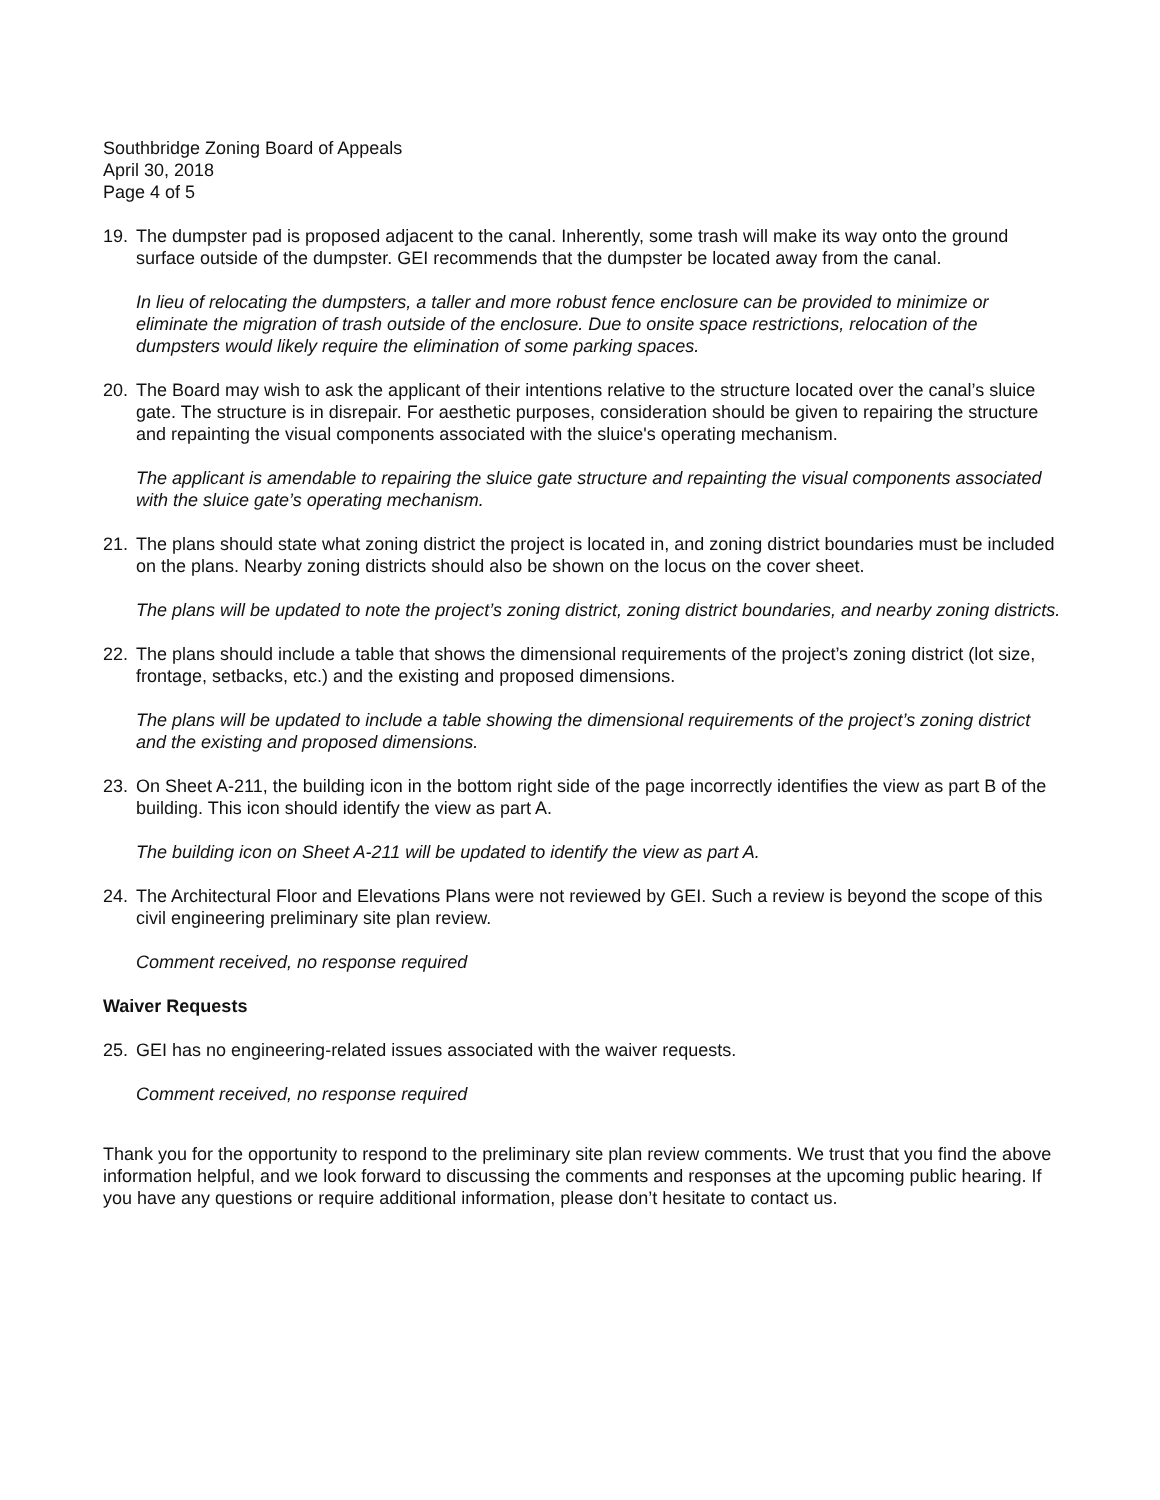Southbridge Zoning Board of Appeals
April 30, 2018
Page 4 of 5
19. The dumpster pad is proposed adjacent to the canal. Inherently, some trash will make its way onto the ground surface outside of the dumpster. GEI recommends that the dumpster be located away from the canal.
In lieu of relocating the dumpsters, a taller and more robust fence enclosure can be provided to minimize or eliminate the migration of trash outside of the enclosure. Due to onsite space restrictions, relocation of the dumpsters would likely require the elimination of some parking spaces.
20. The Board may wish to ask the applicant of their intentions relative to the structure located over the canal’s sluice gate. The structure is in disrepair. For aesthetic purposes, consideration should be given to repairing the structure and repainting the visual components associated with the sluice's operating mechanism.
The applicant is amendable to repairing the sluice gate structure and repainting the visual components associated with the sluice gate’s operating mechanism.
21. The plans should state what zoning district the project is located in, and zoning district boundaries must be included on the plans. Nearby zoning districts should also be shown on the locus on the cover sheet.
The plans will be updated to note the project’s zoning district, zoning district boundaries, and nearby zoning districts.
22. The plans should include a table that shows the dimensional requirements of the project’s zoning district (lot size, frontage, setbacks, etc.) and the existing and proposed dimensions.
The plans will be updated to include a table showing the dimensional requirements of the project’s zoning district and the existing and proposed dimensions.
23. On Sheet A-211, the building icon in the bottom right side of the page incorrectly identifies the view as part B of the building. This icon should identify the view as part A.
The building icon on Sheet A-211 will be updated to identify the view as part A.
24. The Architectural Floor and Elevations Plans were not reviewed by GEI. Such a review is beyond the scope of this civil engineering preliminary site plan review.
Comment received, no response required
Waiver Requests
25. GEI has no engineering-related issues associated with the waiver requests.
Comment received, no response required
Thank you for the opportunity to respond to the preliminary site plan review comments. We trust that you find the above information helpful, and we look forward to discussing the comments and responses at the upcoming public hearing. If you have any questions or require additional information, please don’t hesitate to contact us.